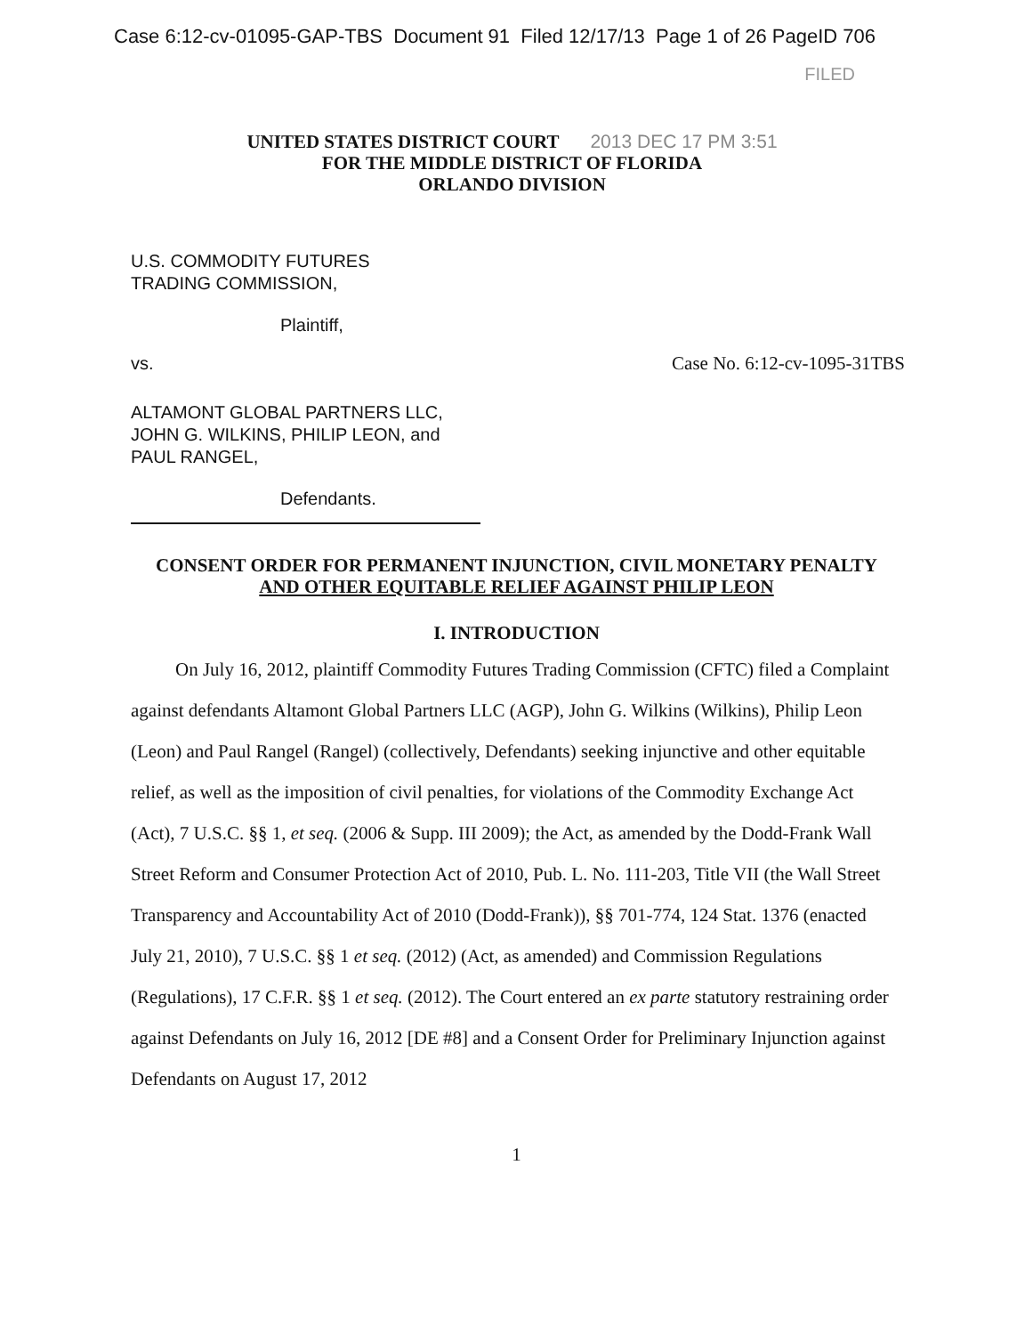Case 6:12-cv-01095-GAP-TBS Document 91 Filed 12/17/13 Page 1 of 26 PageID 706
FILED
UNITED STATES DISTRICT COURT 2013 DEC 17 PM 3:51
FOR THE MIDDLE DISTRICT OF FLORIDA
ORLANDO DIVISION
U.S. COMMODITY FUTURES
TRADING COMMISSION,
Plaintiff,
vs. Case No. 6:12-cv-1095-31TBS
ALTAMONT GLOBAL PARTNERS LLC,
JOHN G. WILKINS, PHILIP LEON, and
PAUL RANGEL,
Defendants.
CONSENT ORDER FOR PERMANENT INJUNCTION, CIVIL MONETARY PENALTY
AND OTHER EQUITABLE RELIEF AGAINST PHILIP LEON
I. INTRODUCTION
On July 16, 2012, plaintiff Commodity Futures Trading Commission (CFTC) filed a Complaint against defendants Altamont Global Partners LLC (AGP), John G. Wilkins (Wilkins), Philip Leon (Leon) and Paul Rangel (Rangel) (collectively, Defendants) seeking injunctive and other equitable relief, as well as the imposition of civil penalties, for violations of the Commodity Exchange Act (Act), 7 U.S.C. §§ 1, et seq. (2006 & Supp. III 2009); the Act, as amended by the Dodd-Frank Wall Street Reform and Consumer Protection Act of 2010, Pub. L. No. 111-203, Title VII (the Wall Street Transparency and Accountability Act of 2010 (Dodd-Frank)), §§ 701-774, 124 Stat. 1376 (enacted July 21, 2010), 7 U.S.C. §§ 1 et seq. (2012) (Act, as amended) and Commission Regulations (Regulations), 17 C.F.R. §§ 1 et seq. (2012). The Court entered an ex parte statutory restraining order against Defendants on July 16, 2012 [DE #8] and a Consent Order for Preliminary Injunction against Defendants on August 17, 2012
1